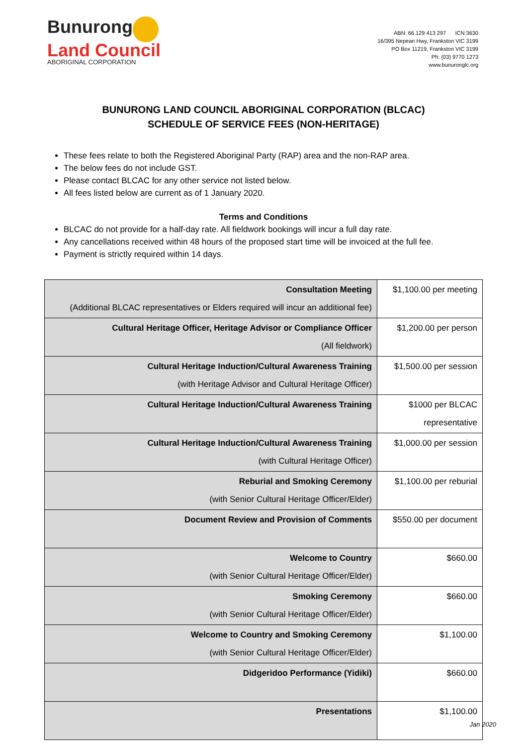Bunurong
Land Council
ABORIGINAL CORPORATION
ABN: 66 129 413 297 ICN:3630
16/395 Nepean Hwy, Frankston VIC 3199
PO Box 11219, Frankston VIC 3199
Ph: (03) 9770 1273
www.bunuronglc.org
BUNURONG LAND COUNCIL ABORIGINAL CORPORATION (BLCAC)
SCHEDULE OF SERVICE FEES (NON-HERITAGE)
These fees relate to both the Registered Aboriginal Party (RAP) area and the non-RAP area.
The below fees do not include GST.
Please contact BLCAC for any other service not listed below.
All fees listed below are current as of 1 January 2020.
Terms and Conditions
BLCAC do not provide for a half-day rate. All fieldwork bookings will incur a full day rate.
Any cancellations received within 48 hours of the proposed start time will be invoiced at the full fee.
Payment is strictly required within 14 days.
| Consultation Meeting (Additional BLCAC representatives or Elders required will incur an additional fee) | $1,100.00 per meeting |
| Cultural Heritage Officer, Heritage Advisor or Compliance Officer (All fieldwork) | $1,200.00 per person |
| Cultural Heritage Induction/Cultural Awareness Training (with Heritage Advisor and Cultural Heritage Officer) | $1,500.00 per session |
| Cultural Heritage Induction/Cultural Awareness Training | $1000 per BLCAC representative |
| Cultural Heritage Induction/Cultural Awareness Training (with Cultural Heritage Officer) | $1,000.00 per session |
| Reburial and Smoking Ceremony (with Senior Cultural Heritage Officer/Elder) | $1,100.00 per reburial |
| Document Review and Provision of Comments | $550.00 per document |
| Welcome to Country (with Senior Cultural Heritage Officer/Elder) | $660.00 |
| Smoking Ceremony (with Senior Cultural Heritage Officer/Elder) | $660.00 |
| Welcome to Country and Smoking Ceremony (with Senior Cultural Heritage Officer/Elder) | $1,100.00 |
| Didgeridoo Performance (Yidiki) | $660.00 |
| Presentations | $1,100.00 |
Jan 2020